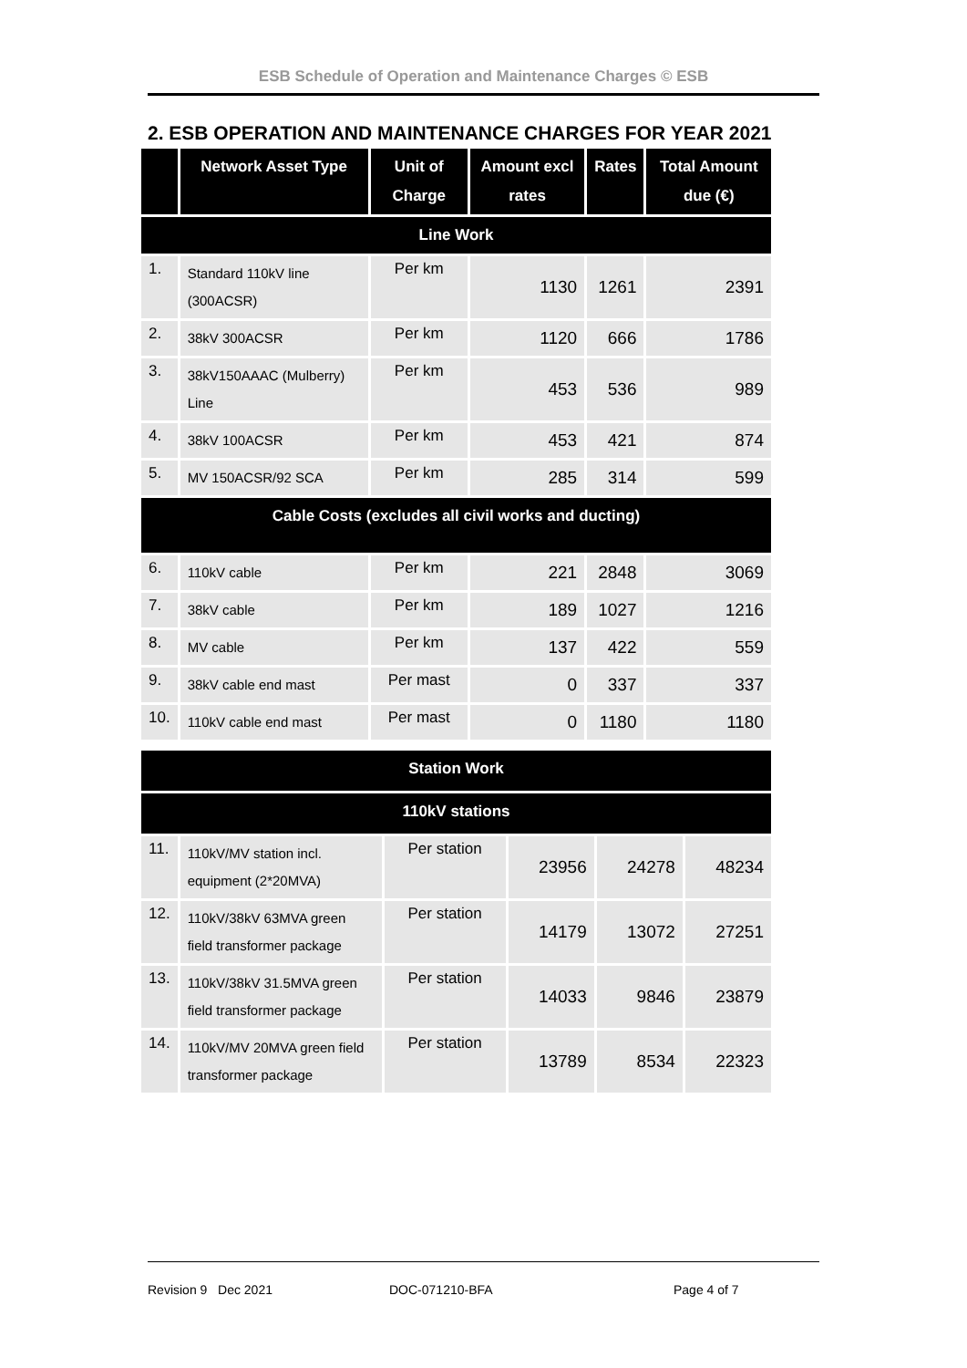ESB Schedule of Operation and Maintenance Charges © ESB
2. ESB OPERATION AND MAINTENANCE CHARGES FOR YEAR 2021
| | Network Asset Type | Unit of Charge | Amount excl rates | Rates | Total Amount due (€) |
| --- | --- | --- | --- | --- | --- |
| Line Work | | | | | |
| 1. | Standard 110kV line (300ACSR) | Per km | 1130 | 1261 | 2391 |
| 2. | 38kV 300ACSR | Per km | 1120 | 666 | 1786 |
| 3. | 38kV150AAAC (Mulberry) Line | Per km | 453 | 536 | 989 |
| 4. | 38kV 100ACSR | Per km | 453 | 421 | 874 |
| 5. | MV 150ACSR/92 SCA | Per km | 285 | 314 | 599 |
| Cable Costs (excludes all civil works and ducting) | | | | | |
| 6. | 110kV cable | Per km | 221 | 2848 | 3069 |
| 7. | 38kV cable | Per km | 189 | 1027 | 1216 |
| 8. | MV cable | Per km | 137 | 422 | 559 |
| 9. | 38kV cable end mast | Per mast | 0 | 337 | 337 |
| 10. | 110kV cable end mast | Per mast | 0 | 1180 | 1180 |
| Station Work | | | | | |
| --- | --- | --- | --- | --- | --- |
| 110kV stations | | | | | |
| 11. | 110kV/MV station incl. equipment (2*20MVA) | Per station | 23956 | 24278 | 48234 |
| 12. | 110kV/38kV 63MVA green field transformer package | Per station | 14179 | 13072 | 27251 |
| 13. | 110kV/38kV 31.5MVA green field transformer package | Per station | 14033 | 9846 | 23879 |
| 14. | 110kV/MV 20MVA green field transformer package | Per station | 13789 | 8534 | 22323 |
Revision 9 Dec 2021 DOC-071210-BFA Page 4 of 7